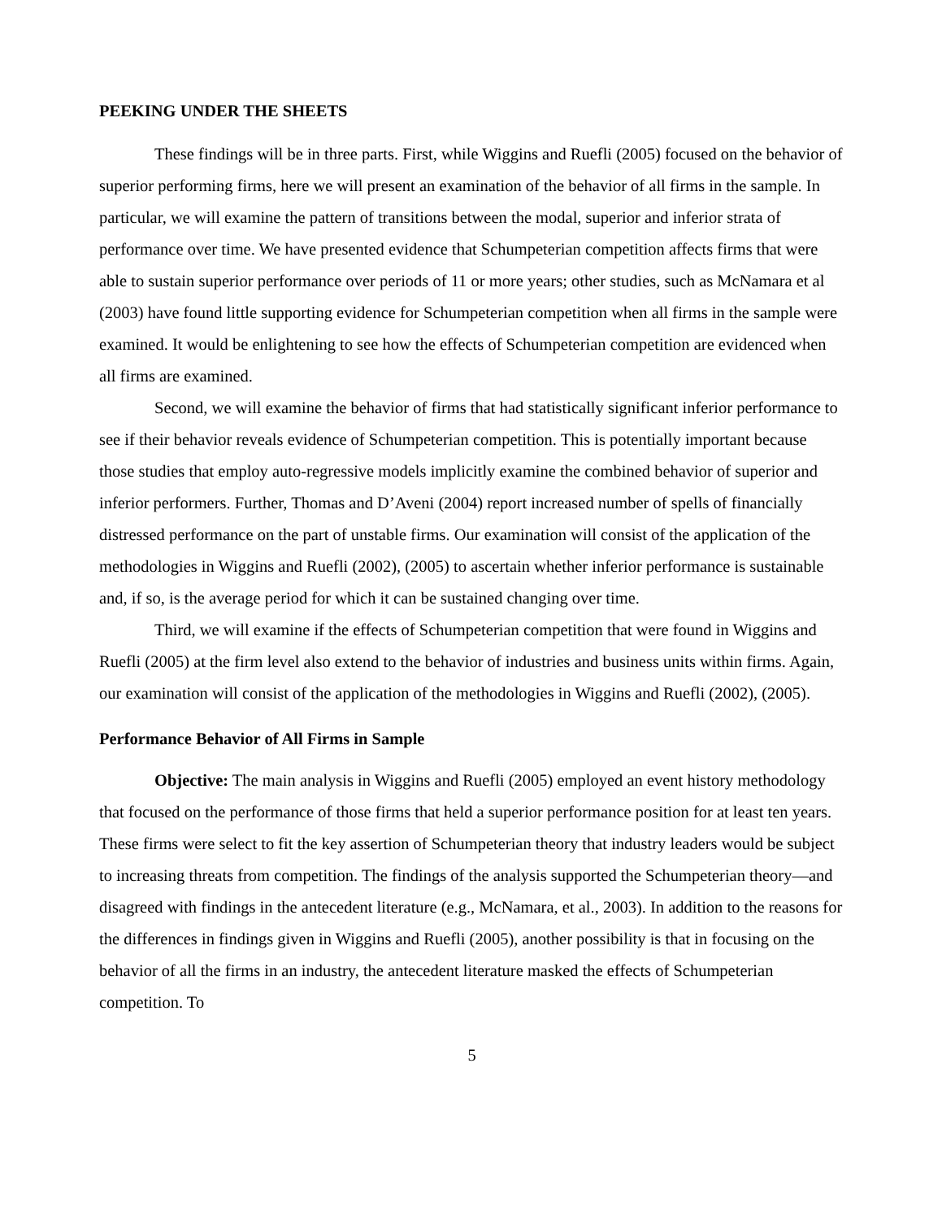PEEKING UNDER THE SHEETS
These findings will be in three parts. First, while Wiggins and Ruefli (2005) focused on the behavior of superior performing firms, here we will present an examination of the behavior of all firms in the sample. In particular, we will examine the pattern of transitions between the modal, superior and inferior strata of performance over time. We have presented evidence that Schumpeterian competition affects firms that were able to sustain superior performance over periods of 11 or more years; other studies, such as McNamara et al (2003) have found little supporting evidence for Schumpeterian competition when all firms in the sample were examined. It would be enlightening to see how the effects of Schumpeterian competition are evidenced when all firms are examined.
Second, we will examine the behavior of firms that had statistically significant inferior performance to see if their behavior reveals evidence of Schumpeterian competition. This is potentially important because those studies that employ auto-regressive models implicitly examine the combined behavior of superior and inferior performers. Further, Thomas and D’Aveni (2004) report increased number of spells of financially distressed performance on the part of unstable firms. Our examination will consist of the application of the methodologies in Wiggins and Ruefli (2002), (2005) to ascertain whether inferior performance is sustainable and, if so, is the average period for which it can be sustained changing over time.
Third, we will examine if the effects of Schumpeterian competition that were found in Wiggins and Ruefli (2005) at the firm level also extend to the behavior of industries and business units within firms. Again, our examination will consist of the application of the methodologies in Wiggins and Ruefli (2002), (2005).
Performance Behavior of All Firms in Sample
Objective: The main analysis in Wiggins and Ruefli (2005) employed an event history methodology that focused on the performance of those firms that held a superior performance position for at least ten years. These firms were select to fit the key assertion of Schumpeterian theory that industry leaders would be subject to increasing threats from competition. The findings of the analysis supported the Schumpeterian theory—and disagreed with findings in the antecedent literature (e.g., McNamara, et al., 2003). In addition to the reasons for the differences in findings given in Wiggins and Ruefli (2005), another possibility is that in focusing on the behavior of all the firms in an industry, the antecedent literature masked the effects of Schumpeterian competition. To
5